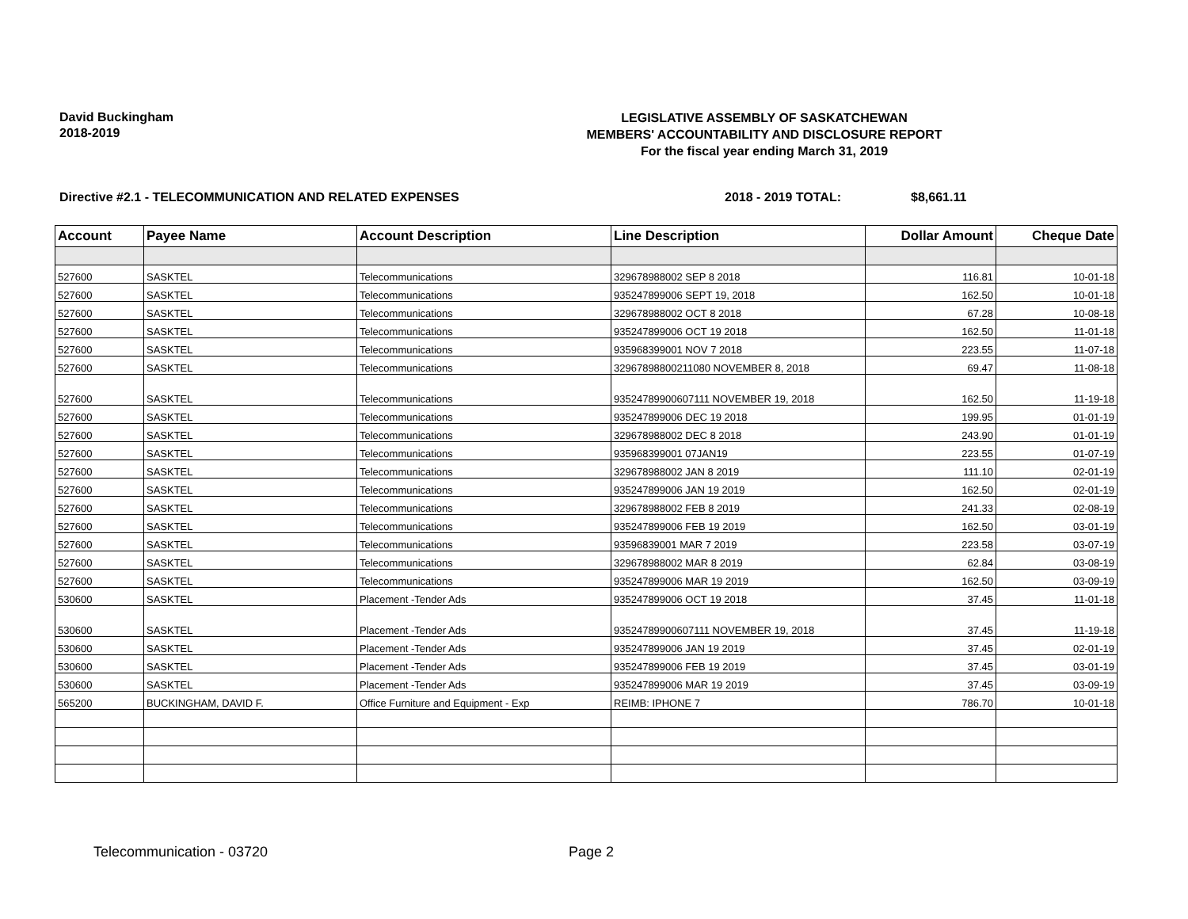David Buckingham
2018-2019
LEGISLATIVE ASSEMBLY OF SASKATCHEWAN
MEMBERS' ACCOUNTABILITY AND DISCLOSURE REPORT
For the fiscal year ending March 31, 2019
Directive #2.1 - TELECOMMUNICATION AND RELATED EXPENSES 2018 - 2019 TOTAL: $8,661.11
| Account | Payee Name | Account Description | Line Description | Dollar Amount | Cheque Date |
| --- | --- | --- | --- | --- | --- |
| 527600 | SASKTEL | Telecommunications | 329678988002 SEP 8 2018 | 116.81 | 10-01-18 |
| 527600 | SASKTEL | Telecommunications | 935247899006 SEPT 19, 2018 | 162.50 | 10-01-18 |
| 527600 | SASKTEL | Telecommunications | 329678988002 OCT 8 2018 | 67.28 | 10-08-18 |
| 527600 | SASKTEL | Telecommunications | 935247899006 OCT 19 2018 | 162.50 | 11-01-18 |
| 527600 | SASKTEL | Telecommunications | 935968399001 NOV 7 2018 | 223.55 | 11-07-18 |
| 527600 | SASKTEL | Telecommunications | 32967898800211080 NOVEMBER 8, 2018 | 69.47 | 11-08-18 |
| 527600 | SASKTEL | Telecommunications | 93524789900607111 NOVEMBER 19, 2018 | 162.50 | 11-19-18 |
| 527600 | SASKTEL | Telecommunications | 935247899006 DEC 19 2018 | 199.95 | 01-01-19 |
| 527600 | SASKTEL | Telecommunications | 329678988002 DEC 8 2018 | 243.90 | 01-01-19 |
| 527600 | SASKTEL | Telecommunications | 935968399001 07JAN19 | 223.55 | 01-07-19 |
| 527600 | SASKTEL | Telecommunications | 329678988002 JAN 8 2019 | 111.10 | 02-01-19 |
| 527600 | SASKTEL | Telecommunications | 935247899006 JAN 19 2019 | 162.50 | 02-01-19 |
| 527600 | SASKTEL | Telecommunications | 329678988002 FEB 8 2019 | 241.33 | 02-08-19 |
| 527600 | SASKTEL | Telecommunications | 935247899006 FEB 19 2019 | 162.50 | 03-01-19 |
| 527600 | SASKTEL | Telecommunications | 93596839001 MAR 7 2019 | 223.58 | 03-07-19 |
| 527600 | SASKTEL | Telecommunications | 329678988002 MAR 8 2019 | 62.84 | 03-08-19 |
| 527600 | SASKTEL | Telecommunications | 935247899006 MAR 19 2019 | 162.50 | 03-09-19 |
| 530600 | SASKTEL | Placement -Tender Ads | 935247899006 OCT 19 2018 | 37.45 | 11-01-18 |
| 530600 | SASKTEL | Placement -Tender Ads | 93524789900607111 NOVEMBER 19, 2018 | 37.45 | 11-19-18 |
| 530600 | SASKTEL | Placement -Tender Ads | 935247899006 JAN 19 2019 | 37.45 | 02-01-19 |
| 530600 | SASKTEL | Placement -Tender Ads | 935247899006 FEB 19 2019 | 37.45 | 03-01-19 |
| 530600 | SASKTEL | Placement -Tender Ads | 935247899006 MAR 19 2019 | 37.45 | 03-09-19 |
| 565200 | BUCKINGHAM, DAVID F. | Office Furniture and Equipment - Exp | REIMB: IPHONE 7 | 786.70 | 10-01-18 |
Telecommunication - 03720 Page 2